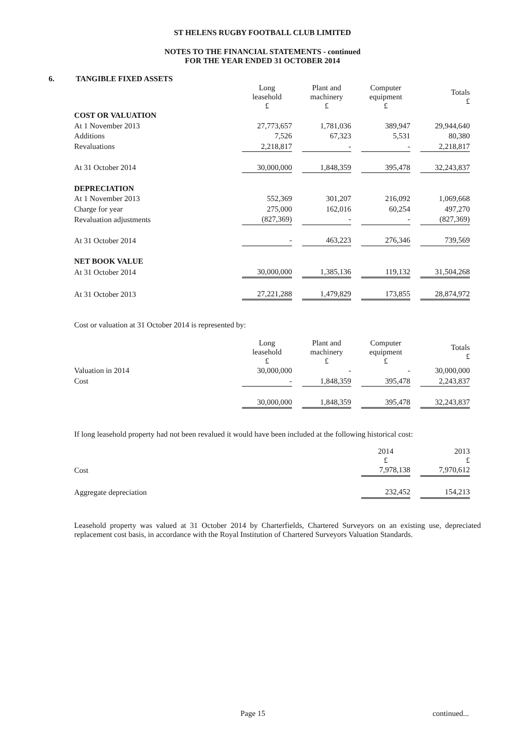ST HELENS RUGBY FOOTBALL CLUB LIMITED
NOTES TO THE FINANCIAL STATEMENTS - continued
FOR THE YEAR ENDED 31 OCTOBER 2014
6. TANGIBLE FIXED ASSETS
| | Long leasehold £ | | Plant and machinery £ | | Computer equipment £ | | Totals £ |
| --- | --- | --- | --- | --- | --- | --- | --- |
| COST OR VALUATION | | | | | | | |
| At 1 November 2013 | 27,773,657 | | 1,781,036 | | 389,947 | | 29,944,640 |
| Additions | 7,526 | | 67,323 | | 5,531 | | 80,380 |
| Revaluations | 2,218,817 | | - | | - | | 2,218,817 |
| At 31 October 2014 | 30,000,000 | | 1,848,359 | | 395,478 | | 32,243,837 |
| DEPRECIATION | | | | | | | |
| At 1 November 2013 | 552,369 | | 301,207 | | 216,092 | | 1,069,668 |
| Charge for year | 275,000 | | 162,016 | | 60,254 | | 497,270 |
| Revaluation adjustments | (827,369) | | - | | - | | (827,369) |
| At 31 October 2014 | - | | 463,223 | | 276,346 | | 739,569 |
| NET BOOK VALUE | | | | | | | |
| At 31 October 2014 | 30,000,000 | | 1,385,136 | | 119,132 | | 31,504,268 |
| At 31 October 2013 | 27,221,288 | | 1,479,829 | | 173,855 | | 28,874,972 |
Cost or valuation at 31 October 2014 is represented by:
| | Long leasehold £ | | Plant and machinery £ | | Computer equipment £ | | Totals £ |
| --- | --- | --- | --- | --- | --- | --- | --- |
| Valuation in 2014 | 30,000,000 | | - | | - | | 30,000,000 |
| Cost | - | | 1,848,359 | | 395,478 | | 2,243,837 |
| | 30,000,000 | | 1,848,359 | | 395,478 | | 32,243,837 |
If long leasehold property had not been revalued it would have been included at the following historical cost:
| | 2014 £ | | 2013 £ |
| --- | --- | --- | --- |
| Cost | 7,978,138 | | 7,970,612 |
| Aggregate depreciation | 232,452 | | 154,213 |
Leasehold property was valued at 31 October 2014 by Charterfields, Chartered Surveyors on an existing use, depreciated replacement cost basis, in accordance with the Royal Institution of Chartered Surveyors Valuation Standards.
Page 15 continued...